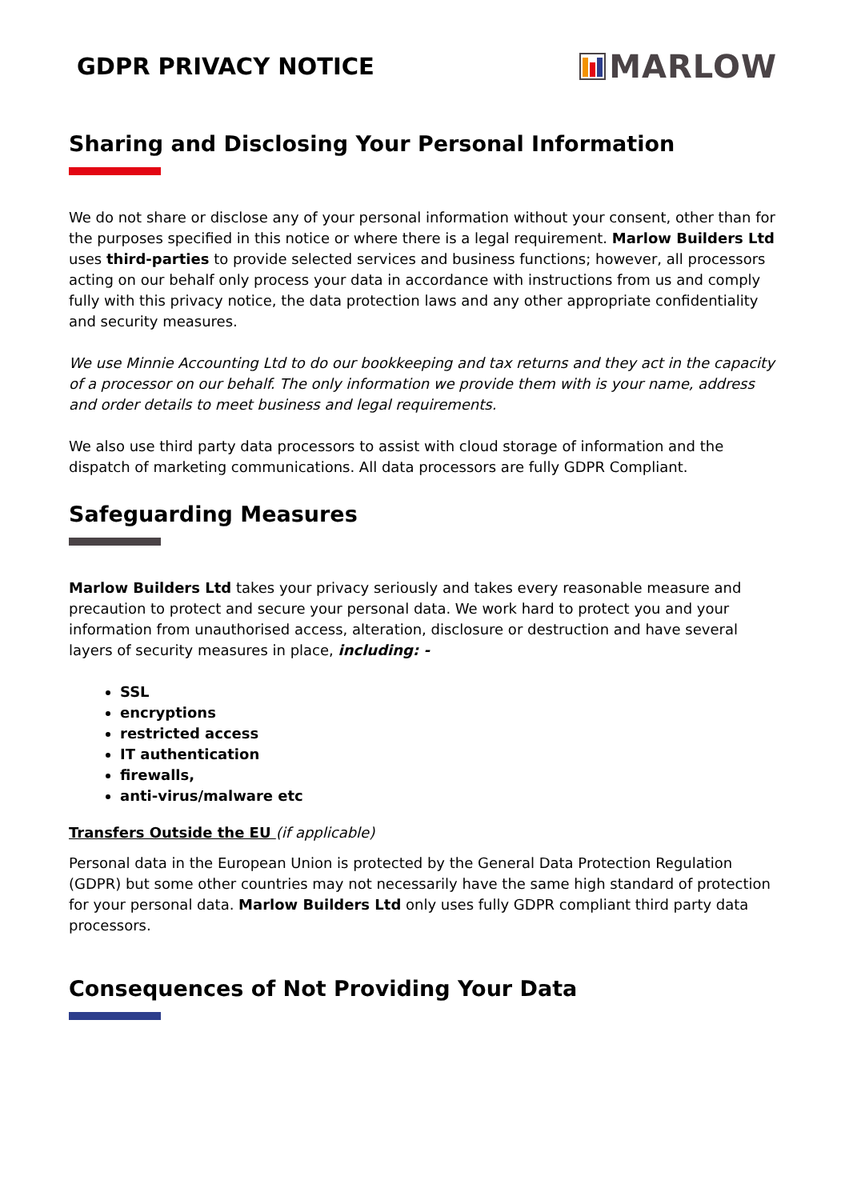GDPR PRIVACY NOTICE
MARLOW
Sharing and Disclosing Your Personal Information
We do not share or disclose any of your personal information without your consent, other than for the purposes specified in this notice or where there is a legal requirement. Marlow Builders Ltd uses third-parties to provide selected services and business functions; however, all processors acting on our behalf only process your data in accordance with instructions from us and comply fully with this privacy notice, the data protection laws and any other appropriate confidentiality and security measures.
We use Minnie Accounting Ltd to do our bookkeeping and tax returns and they act in the capacity of a processor on our behalf. The only information we provide them with is your name, address and order details to meet business and legal requirements.
We also use third party data processors to assist with cloud storage of information and the dispatch of marketing communications. All data processors are fully GDPR Compliant.
Safeguarding Measures
Marlow Builders Ltd takes your privacy seriously and takes every reasonable measure and precaution to protect and secure your personal data. We work hard to protect you and your information from unauthorised access, alteration, disclosure or destruction and have several layers of security measures in place, including: -
SSL
encryptions
restricted access
IT authentication
firewalls,
anti-virus/malware etc
Transfers Outside the EU (if applicable)
Personal data in the European Union is protected by the General Data Protection Regulation (GDPR) but some other countries may not necessarily have the same high standard of protection for your personal data. Marlow Builders Ltd only uses fully GDPR compliant third party data processors.
Consequences of Not Providing Your Data